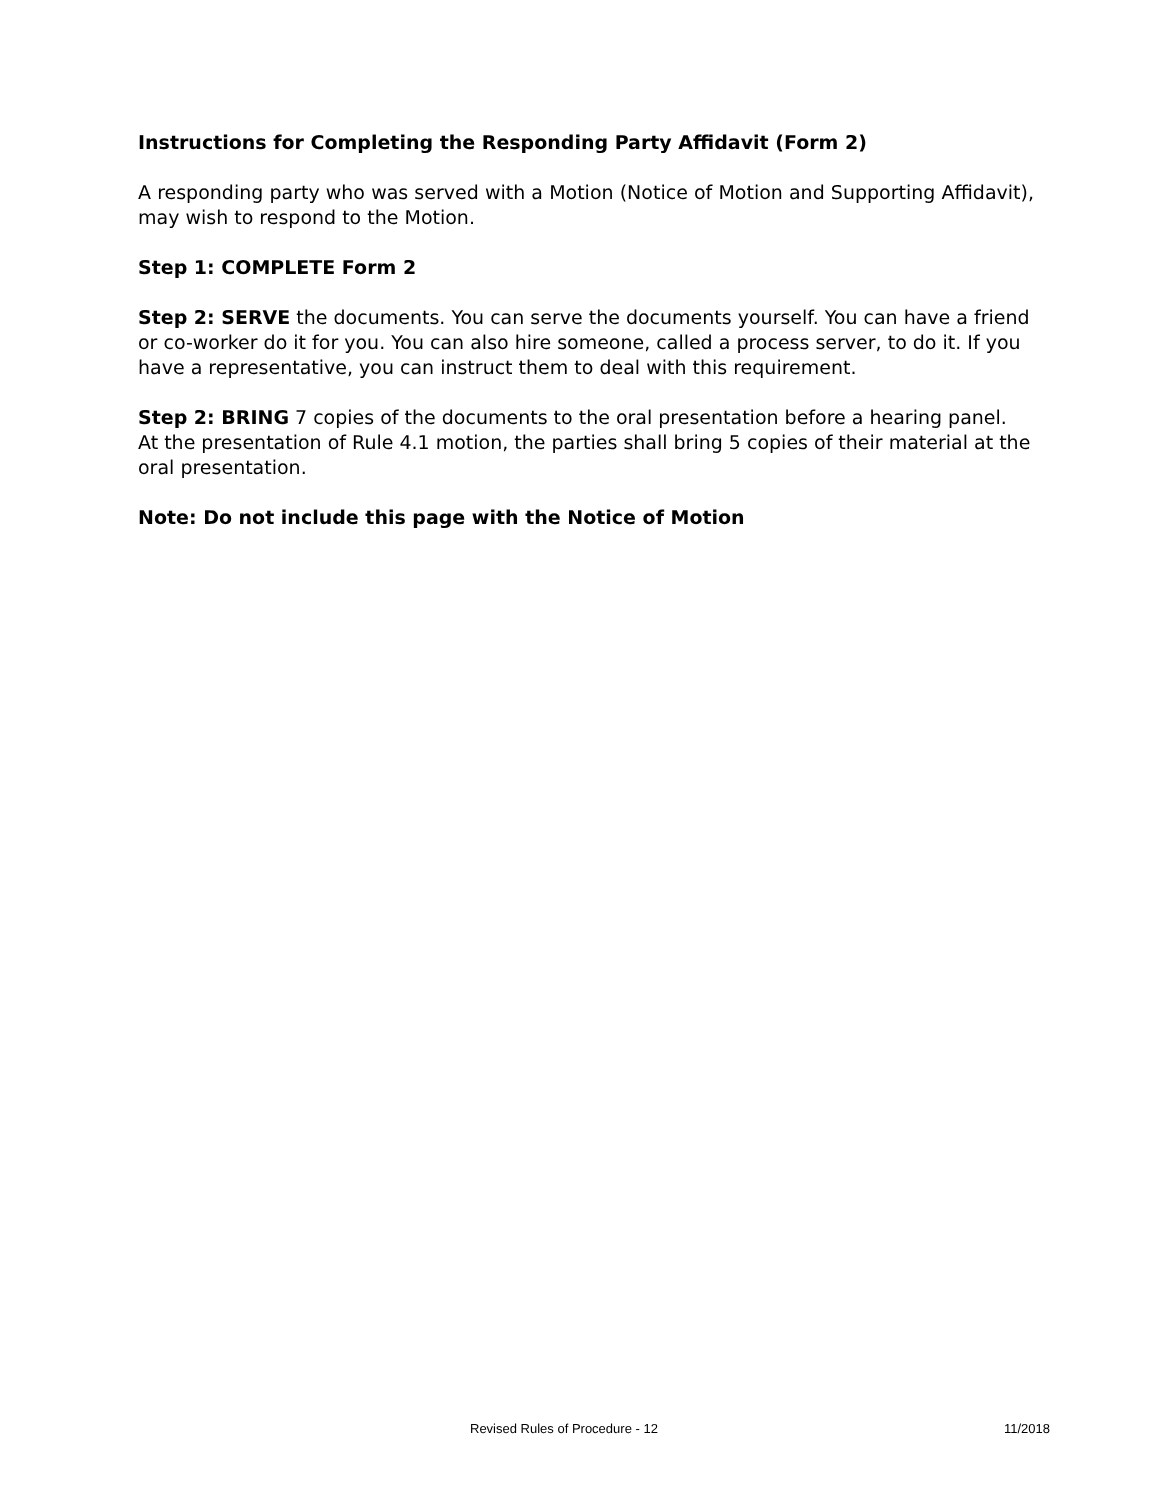Instructions for Completing the Responding Party Affidavit (Form 2)
A responding party who was served with a Motion (Notice of Motion and Supporting Affidavit), may wish to respond to the Motion.
Step 1: COMPLETE Form 2
Step 2: SERVE the documents. You can serve the documents yourself. You can have a friend or co-worker do it for you. You can also hire someone, called a process server, to do it. If you have a representative, you can instruct them to deal with this requirement.
Step 2: BRING 7 copies of the documents to the oral presentation before a hearing panel.
At the presentation of Rule 4.1 motion, the parties shall bring 5 copies of their material at the oral presentation.
Note: Do not include this page with the Notice of Motion
Revised Rules of Procedure - 12 11/2018